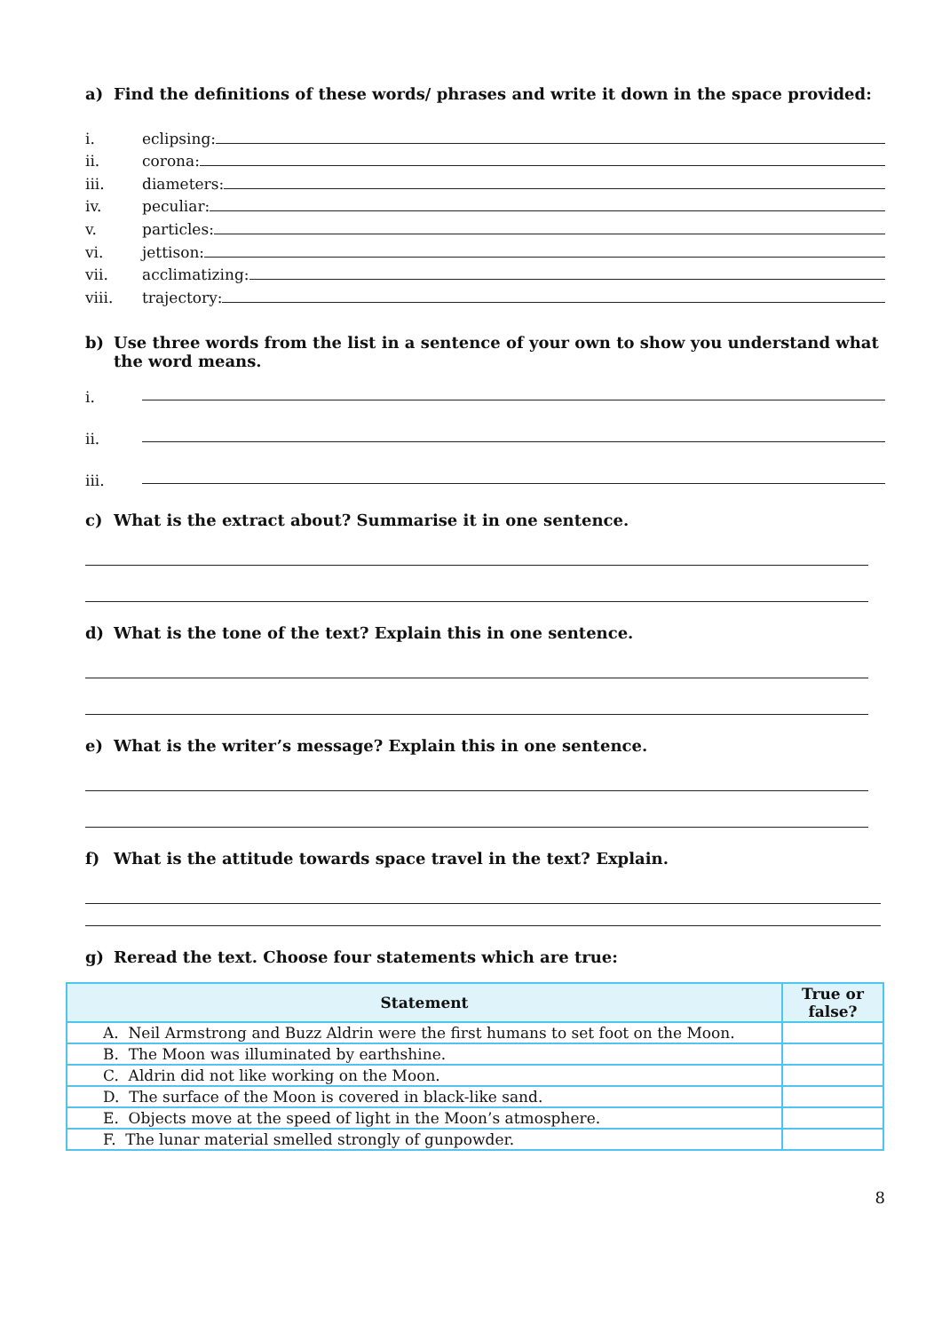a) Find the definitions of these words/ phrases and write it down in the space provided:
i. eclipsing:
ii. corona:
iii. diameters:
iv. peculiar:
v. particles:
vi. jettison:
vii. acclimatizing:
viii. trajectory:
b) Use three words from the list in a sentence of your own to show you understand what the word means.
i.
ii.
iii.
c) What is the extract about? Summarise it in one sentence.
d) What is the tone of the text? Explain this in one sentence.
e) What is the writer’s message? Explain this in one sentence.
f) What is the attitude towards space travel in the text? Explain.
g) Reread the text. Choose four statements which are true:
| Statement | True or false? |
| --- | --- |
| A. Neil Armstrong and Buzz Aldrin were the first humans to set foot on the Moon. | |
| B. The Moon was illuminated by earthshine. | |
| C. Aldrin did not like working on the Moon. | |
| D. The surface of the Moon is covered in black-like sand. | |
| E. Objects move at the speed of light in the Moon’s atmosphere. | |
| F. The lunar material smelled strongly of gunpowder. | |
8